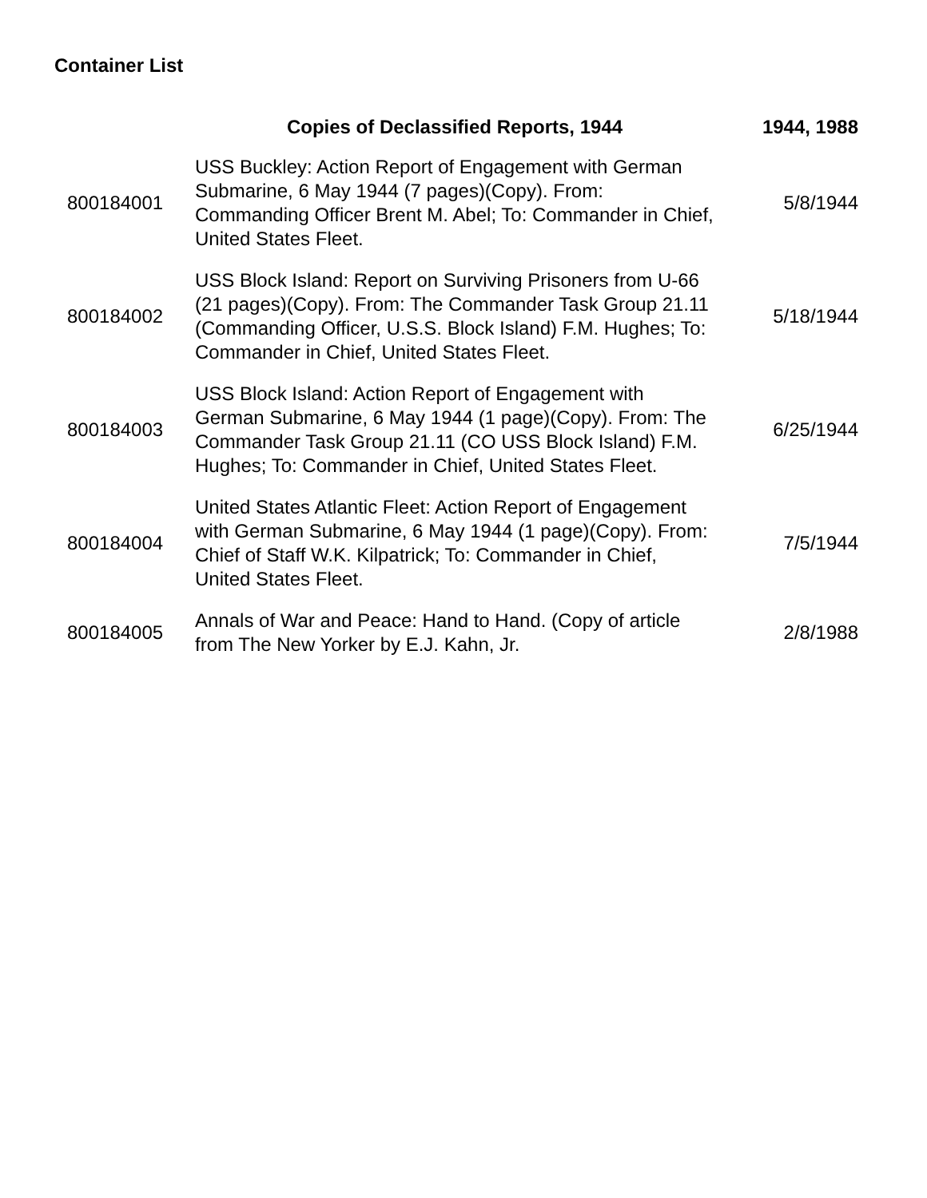Container List
| | Copies of Declassified Reports, 1944 | 1944, 1988 |
| --- | --- | --- |
| 800184001 | USS Buckley: Action Report of Engagement with German Submarine, 6 May 1944 (7 pages)(Copy). From: Commanding Officer Brent M. Abel; To: Commander in Chief, United States Fleet. | 5/8/1944 |
| 800184002 | USS Block Island: Report on Surviving Prisoners from U-66 (21 pages)(Copy). From: The Commander Task Group 21.11 (Commanding Officer, U.S.S. Block Island) F.M. Hughes; To: Commander in Chief, United States Fleet. | 5/18/1944 |
| 800184003 | USS Block Island: Action Report of Engagement with German Submarine, 6 May 1944 (1 page)(Copy). From: The Commander Task Group 21.11 (CO USS Block Island) F.M. Hughes; To: Commander in Chief, United States Fleet. | 6/25/1944 |
| 800184004 | United States Atlantic Fleet: Action Report of Engagement with German Submarine, 6 May 1944 (1 page)(Copy). From: Chief of Staff W.K. Kilpatrick; To: Commander in Chief, United States Fleet. | 7/5/1944 |
| 800184005 | Annals of War and Peace: Hand to Hand. (Copy of article from The New Yorker by E.J. Kahn, Jr. | 2/8/1988 |